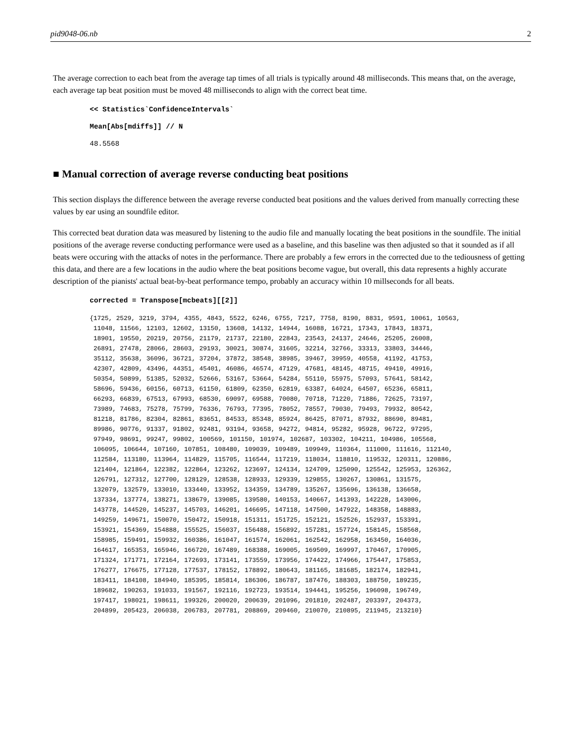pid9048-06.nb 2
The average correction to each beat from the average tap times of all trials is typically around 48 milliseconds. This means that, on the average, each average tap beat position must be moved 48 milliseconds to align with the correct beat time.
<< Statistics`ConfidenceIntervals`
Mean[Abs[mdiffs]] // N
48.5568
■ Manual correction of average reverse conducting beat positions
This section displays the difference between the average reverse conducted beat positions and the values derived from manually correcting these values by ear using an soundfile editor.
This corrected beat duration data was measured by listening to the audio file and manually locating the beat positions in the soundfile. The initial positions of the average reverse conducting performance were used as a baseline, and this baseline was then adjusted so that it sounded as if all beats were occuring with the attacks of notes in the performance. There are probably a few errors in the corrected due to the tediousness of getting this data, and there are a few locations in the audio where the beat positions become vague, but overall, this data represents a highly accurate description of the pianists' actual beat-by-beat performance tempo, probably an accuracy within 10 millseconds for all beats.
corrected = Transpose[mcbeats][[2]]
{1725, 2529, 3219, 3794, 4355, 4843, 5522, 6246, 6755, 7217, 7758, 8190, 8831, 9591, 10061, 10563, 11048, 11566, 12103, 12602, 13150, 13608, 14132, 14944, 16088, 16721, 17343, 17843, 18371, 18901, 19550, 20219, 20756, 21179, 21737, 22180, 22843, 23543, 24137, 24646, 25205, 26008, 26891, 27478, 28066, 28603, 29193, 30021, 30874, 31605, 32214, 32766, 33313, 33803, 34446, 35112, 35638, 36096, 36721, 37204, 37872, 38548, 38985, 39467, 39959, 40558, 41192, 41753, 42307, 42809, 43496, 44351, 45401, 46086, 46574, 47129, 47681, 48145, 48715, 49410, 49916, 50354, 50899, 51385, 52032, 52666, 53167, 53664, 54284, 55110, 55975, 57093, 57641, 58142, 58696, 59436, 60156, 60713, 61150, 61809, 62350, 62819, 63387, 64024, 64507, 65236, 65811, 66293, 66839, 67513, 67993, 68530, 69097, 69588, 70080, 70718, 71220, 71886, 72625, 73197, 73989, 74683, 75278, 75799, 76336, 76793, 77395, 78052, 78557, 79030, 79493, 79932, 80542, 81218, 81786, 82304, 82861, 83651, 84533, 85348, 85924, 86425, 87071, 87932, 88690, 89481, 89986, 90776, 91337, 91802, 92481, 93194, 93658, 94272, 94814, 95282, 95928, 96722, 97295, 97949, 98691, 99247, 99802, 100569, 101150, 101974, 102687, 103302, 104211, 104986, 105568, 106095, 106644, 107160, 107851, 108480, 109039, 109489, 109949, 110364, 111000, 111616, 112140, 112584, 113180, 113964, 114829, 115705, 116544, 117219, 118034, 118810, 119532, 120311, 120886, 121404, 121864, 122382, 122864, 123262, 123697, 124134, 124709, 125090, 125542, 125953, 126362, 126791, 127312, 127700, 128129, 128538, 128933, 129339, 129855, 130267, 130861, 131575, 132079, 132579, 133010, 133440, 133952, 134359, 134789, 135267, 135696, 136138, 136658, 137334, 137774, 138271, 138679, 139085, 139580, 140153, 140667, 141393, 142228, 143006, 143778, 144520, 145237, 145703, 146201, 146695, 147118, 147500, 147922, 148358, 148883, 149259, 149671, 150070, 150472, 150918, 151311, 151725, 152121, 152526, 152937, 153391, 153921, 154369, 154888, 155525, 156037, 156488, 156892, 157281, 157724, 158145, 158568, 158985, 159491, 159932, 160386, 161047, 161574, 162061, 162542, 162958, 163450, 164036, 164617, 165353, 165946, 166720, 167489, 168388, 169005, 169509, 169997, 170467, 170905, 171324, 171771, 172164, 172693, 173141, 173559, 173956, 174422, 174966, 175447, 175853, 176277, 176675, 177128, 177537, 178152, 178892, 180643, 181165, 181685, 182174, 182941, 183411, 184108, 184940, 185395, 185814, 186306, 186787, 187476, 188303, 188750, 189235, 189682, 190263, 191033, 191567, 192116, 192723, 193514, 194441, 195256, 196098, 196749, 197417, 198021, 198611, 199326, 200020, 200639, 201096, 201810, 202487, 203397, 204373, 204899, 205423, 206038, 206783, 207781, 208869, 209460, 210070, 210895, 211945, 213210}